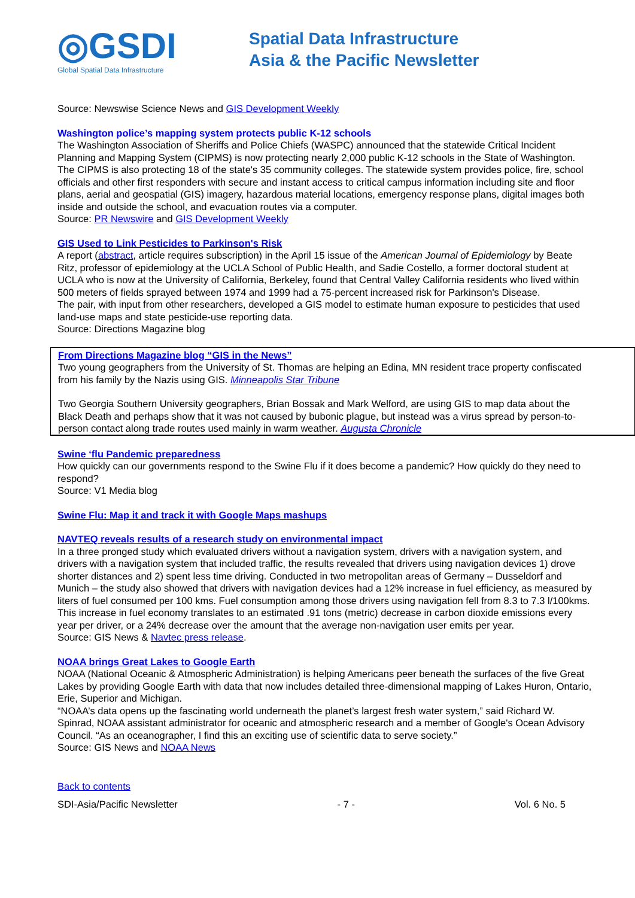◎GSDI
Global Spatial Data Infrastructure
Spatial Data Infrastructure
Asia & the Pacific Newsletter
Source: Newswise Science News and GIS Development Weekly
Washington police’s mapping system protects public K-12 schools
The Washington Association of Sheriffs and Police Chiefs (WASPC) announced that the statewide Critical Incident Planning and Mapping System (CIPMS) is now protecting nearly 2,000 public K-12 schools in the State of Washington. The CIPMS is also protecting 18 of the state's 35 community colleges. The statewide system provides police, fire, school officials and other first responders with secure and instant access to critical campus information including site and floor plans, aerial and geospatial (GIS) imagery, hazardous material locations, emergency response plans, digital images both inside and outside the school, and evacuation routes via a computer.
Source: PR Newswire and GIS Development Weekly
GIS Used to Link Pesticides to Parkinson's Risk
A report (abstract, article requires subscription) in the April 15 issue of the American Journal of Epidemiology by Beate Ritz, professor of epidemiology at the UCLA School of Public Health, and Sadie Costello, a former doctoral student at UCLA who is now at the University of California, Berkeley, found that Central Valley California residents who lived within 500 meters of fields sprayed between 1974 and 1999 had a 75-percent increased risk for Parkinson's Disease.
The pair, with input from other researchers, developed a GIS model to estimate human exposure to pesticides that used land-use maps and state pesticide-use reporting data.
Source: Directions Magazine blog
From Directions Magazine blog “GIS in the News”
Two young geographers from the University of St. Thomas are helping an Edina, MN resident trace property confiscated from his family by the Nazis using GIS. Minneapolis Star Tribune
Two Georgia Southern University geographers, Brian Bossak and Mark Welford, are using GIS to map data about the Black Death and perhaps show that it was not caused by bubonic plague, but instead was a virus spread by person-to-person contact along trade routes used mainly in warm weather. Augusta Chronicle
Swine ‘flu Pandemic preparedness
How quickly can our governments respond to the Swine Flu if it does become a pandemic? How quickly do they need to respond?
Source: V1 Media blog
Swine Flu: Map it and track it with Google Maps mashups
NAVTEQ reveals results of a research study on environmental impact
In a three pronged study which evaluated drivers without a navigation system, drivers with a navigation system, and drivers with a navigation system that included traffic, the results revealed that drivers using navigation devices 1) drove shorter distances and 2) spent less time driving. Conducted in two metropolitan areas of Germany – Dusseldorf and Munich – the study also showed that drivers with navigation devices had a 12% increase in fuel efficiency, as measured by liters of fuel consumed per 100 kms. Fuel consumption among those drivers using navigation fell from 8.3 to 7.3 l/100kms.
This increase in fuel economy translates to an estimated .91 tons (metric) decrease in carbon dioxide emissions every year per driver, or a 24% decrease over the amount that the average non-navigation user emits per year.
Source: GIS News & Navtec press release.
NOAA brings Great Lakes to Google Earth
NOAA (National Oceanic & Atmospheric Administration) is helping Americans peer beneath the surfaces of the five Great Lakes by providing Google Earth with data that now includes detailed three-dimensional mapping of Lakes Huron, Ontario, Erie, Superior and Michigan.
“NOAA’s data opens up the fascinating world underneath the planet’s largest fresh water system,” said Richard W. Spinrad, NOAA assistant administrator for oceanic and atmospheric research and a member of Google's Ocean Advisory Council. “As an oceanographer, I find this an exciting use of scientific data to serve society.”
Source: GIS News and NOAA News
Back to contents
SDI-Asia/Pacific Newsletter - 7 - Vol. 6 No. 5